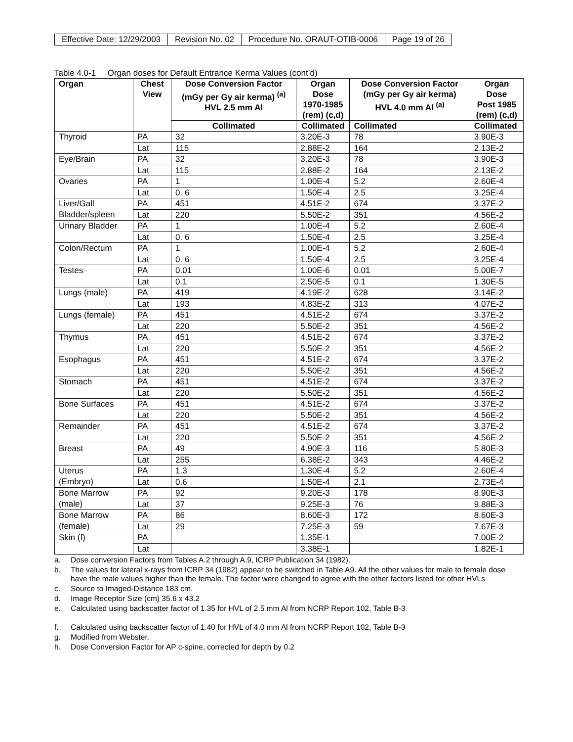| Effective Date: 12/29/2003 | Revision No. 02 | Procedure No. ORAUT-OTIB-0006 | Page 19 of 26 |
Table 4.0-1 Organ doses for Default Entrance Kerma Values (cont’d)
| Organ | Chest View | Dose Conversion Factor (mGy per Gy air kerma) <sup>(a)</sup> HVL 2.5 mm Al | Organ Dose 1970-1985 (rem) (c,d) | Dose Conversion Factor (mGy per Gy air kerma) HVL 4.0 mm Al <sup>(a)</sup> | Organ Dose Post 1985 (rem) (c,d) |
| --- | --- | --- | --- | --- | --- |
| | | Collimated | Collimated | Collimated | Collimated |
| Thyroid | PA | 32 | 3.20E-3 | 78 | 3.90E-3 |
| | Lat | 115 | 2.88E-2 | 164 | 2.13E-2 |
| Eye/Brain | PA | 32 | 3.20E-3 | 78 | 3.90E-3 |
| | Lat | 115 | 2.88E-2 | 164 | 2.13E-2 |
| Ovaries | PA | 1 | 1.00E-4 | 5.2 | 2.60E-4 |
| | Lat | 0. 6 | 1.50E-4 | 2.5 | 3.25E-4 |
| Liver/Gall Bladder/spleen | PA | 451 | 4.51E-2 | 674 | 3.37E-2 |
| | Lat | 220 | 5.50E-2 | 351 | 4.56E-2 |
| Urinary Bladder | PA | 1 | 1.00E-4 | 5.2 | 2.60E-4 |
| | Lat | 0. 6 | 1.50E-4 | 2.5 | 3.25E-4 |
| Colon/Rectum | PA | 1 | 1.00E-4 | 5.2 | 2.60E-4 |
| | Lat | 0. 6 | 1.50E-4 | 2.5 | 3.25E-4 |
| Testes | PA | 0.01 | 1.00E-6 | 0.01 | 5.00E-7 |
| | Lat | 0.1 | 2.50E-5 | 0.1 | 1.30E-5 |
| Lungs (male) | PA | 419 | 4.19E-2 | 628 | 3.14E-2 |
| | Lat | 193 | 4.83E-2 | 313 | 4.07E-2 |
| Lungs (female) | PA | 451 | 4.51E-2 | 674 | 3.37E-2 |
| | Lat | 220 | 5.50E-2 | 351 | 4.56E-2 |
| Thymus | PA | 451 | 4.51E-2 | 674 | 3.37E-2 |
| | Lat | 220 | 5.50E-2 | 351 | 4.56E-2 |
| Esophagus | PA | 451 | 4.51E-2 | 674 | 3.37E-2 |
| | Lat | 220 | 5.50E-2 | 351 | 4.56E-2 |
| Stomach | PA | 451 | 4.51E-2 | 674 | 3.37E-2 |
| | Lat | 220 | 5.50E-2 | 351 | 4.56E-2 |
| Bone Surfaces | PA | 451 | 4.51E-2 | 674 | 3.37E-2 |
| | Lat | 220 | 5.50E-2 | 351 | 4.56E-2 |
| Remainder | PA | 451 | 4.51E-2 | 674 | 3.37E-2 |
| | Lat | 220 | 5.50E-2 | 351 | 4.56E-2 |
| Breast | PA | 49 | 4.90E-3 | 116 | 5.80E-3 |
| | Lat | 255 | 6.38E-2 | 343 | 4.46E-2 |
| Uterus (Embryo) | PA | 1.3 | 1.30E-4 | 5.2 | 2.60E-4 |
| | Lat | 0.6 | 1.50E-4 | 2.1 | 2.73E-4 |
| Bone Marrow (male) | PA | 92 | 9.20E-3 | 178 | 8.90E-3 |
| | Lat | 37 | 9.25E-3 | 76 | 9.88E-3 |
| Bone Marrow (female) | PA | 86 | 8.60E-3 | 172 | 8.60E-3 |
| | Lat | 29 | 7.25E-3 | 59 | 7.67E-3 |
| Skin (f) | PA | | 1.35E-1 | | 7.00E-2 |
| | Lat | | 3.38E-1 | | 1.82E-1 |
a. Dose conversion Factors from Tables A.2 through A.9, ICRP Publication 34 (1982).
b. The values for lateral x-rays from ICRP 34 (1982) appear to be switched in Table A9. All the other values for male to female dose have the male values higher than the female. The factor were changed to agree with the other factors listed for other HVLs
c. Source to Imaged-Distance 183 cm.
d. Image Receptor Size (cm) 35.6 x 43.2
e. Calculated using backscatter factor of 1.35 for HVL of 2.5 mm Al from NCRP Report 102, Table B-3
f. Calculated using backscatter factor of 1.40 for HVL of 4.0 mm Al from NCRP Report 102, Table B-3
g. Modified from Webster.
h. Dose Conversion Factor for AP c-spine, corrected for depth by 0.2